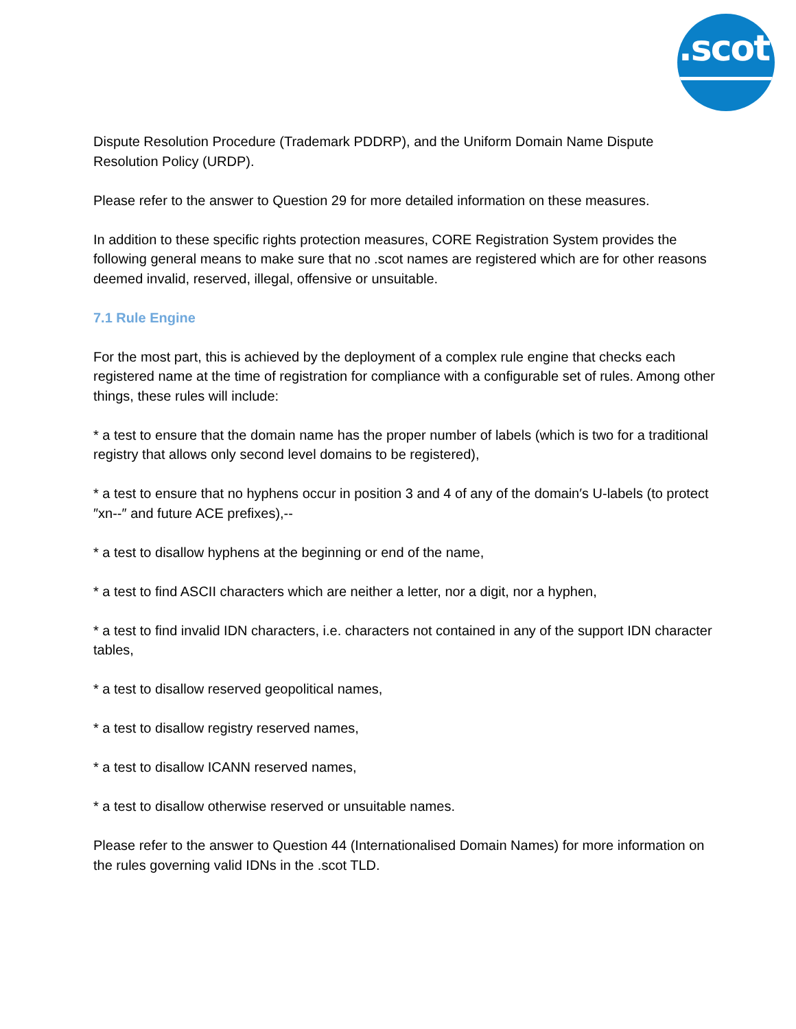.scot
Dispute Resolution Procedure (Trademark PDDRP), and the Uniform Domain Name Dispute Resolution Policy (URDP).
Please refer to the answer to Question 29 for more detailed information on these measures.
In addition to these specific rights protection measures, CORE Registration System provides the following general means to make sure that no .scot names are registered which are for other reasons deemed invalid, reserved, illegal, offensive or unsuitable.
7.1 Rule Engine
For the most part, this is achieved by the deployment of a complex rule engine that checks each registered name at the time of registration for compliance with a configurable set of rules. Among other things, these rules will include:
* a test to ensure that the domain name has the proper number of labels (which is two for a traditional registry that allows only second level domains to be registered),
* a test to ensure that no hyphens occur in position 3 and 4 of any of the domain′s U-labels (to protect ″xn--″ and future ACE prefixes),--
* a test to disallow hyphens at the beginning or end of the name,
* a test to find ASCII characters which are neither a letter, nor a digit, nor a hyphen,
* a test to find invalid IDN characters, i.e. characters not contained in any of the support IDN character tables,
* a test to disallow reserved geopolitical names,
* a test to disallow registry reserved names,
* a test to disallow ICANN reserved names,
* a test to disallow otherwise reserved or unsuitable names.
Please refer to the answer to Question 44 (Internationalised Domain Names) for more information on the rules governing valid IDNs in the .scot TLD.